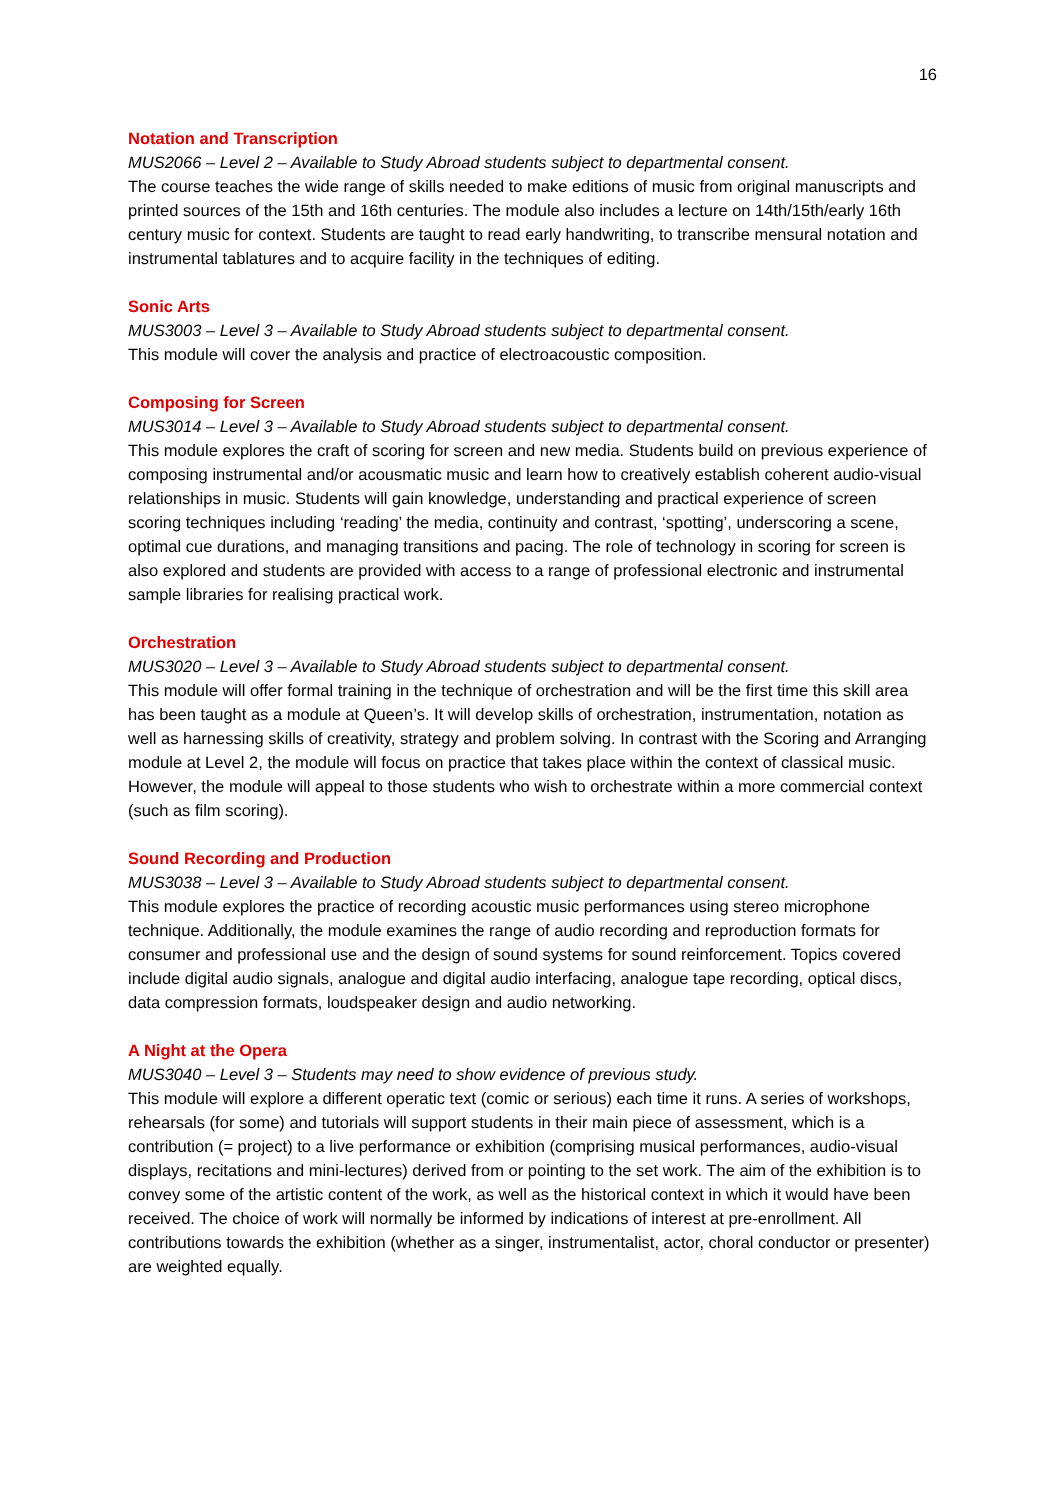16
Notation and Transcription
MUS2066 – Level 2 – Available to Study Abroad students subject to departmental consent.
The course teaches the wide range of skills needed to make editions of music from original manuscripts and printed sources of the 15th and 16th centuries. The module also includes a lecture on 14th/15th/early 16th century music for context. Students are taught to read early handwriting, to transcribe mensural notation and instrumental tablatures and to acquire facility in the techniques of editing.
Sonic Arts
MUS3003 – Level 3 – Available to Study Abroad students subject to departmental consent.
This module will cover the analysis and practice of electroacoustic composition.
Composing for Screen
MUS3014 – Level 3 – Available to Study Abroad students subject to departmental consent.
This module explores the craft of scoring for screen and new media. Students build on previous experience of composing instrumental and/or acousmatic music and learn how to creatively establish coherent audio-visual relationships in music. Students will gain knowledge, understanding and practical experience of screen scoring techniques including ‘reading’ the media, continuity and contrast, ‘spotting’, underscoring a scene, optimal cue durations, and managing transitions and pacing. The role of technology in scoring for screen is also explored and students are provided with access to a range of professional electronic and instrumental sample libraries for realising practical work.
Orchestration
MUS3020 – Level 3 – Available to Study Abroad students subject to departmental consent.
This module will offer formal training in the technique of orchestration and will be the first time this skill area has been taught as a module at Queen’s. It will develop skills of orchestration, instrumentation, notation as well as harnessing skills of creativity, strategy and problem solving. In contrast with the Scoring and Arranging module at Level 2, the module will focus on practice that takes place within the context of classical music. However, the module will appeal to those students who wish to orchestrate within a more commercial context (such as film scoring).
Sound Recording and Production
MUS3038 – Level 3 – Available to Study Abroad students subject to departmental consent.
This module explores the practice of recording acoustic music performances using stereo microphone technique. Additionally, the module examines the range of audio recording and reproduction formats for consumer and professional use and the design of sound systems for sound reinforcement. Topics covered include digital audio signals, analogue and digital audio interfacing, analogue tape recording, optical discs, data compression formats, loudspeaker design and audio networking.
A Night at the Opera
MUS3040 – Level 3 – Students may need to show evidence of previous study.
This module will explore a different operatic text (comic or serious) each time it runs. A series of workshops, rehearsals (for some) and tutorials will support students in their main piece of assessment, which is a contribution (= project) to a live performance or exhibition (comprising musical performances, audio-visual displays, recitations and mini-lectures) derived from or pointing to the set work. The aim of the exhibition is to convey some of the artistic content of the work, as well as the historical context in which it would have been received. The choice of work will normally be informed by indications of interest at pre-enrollment. All contributions towards the exhibition (whether as a singer, instrumentalist, actor, choral conductor or presenter) are weighted equally.